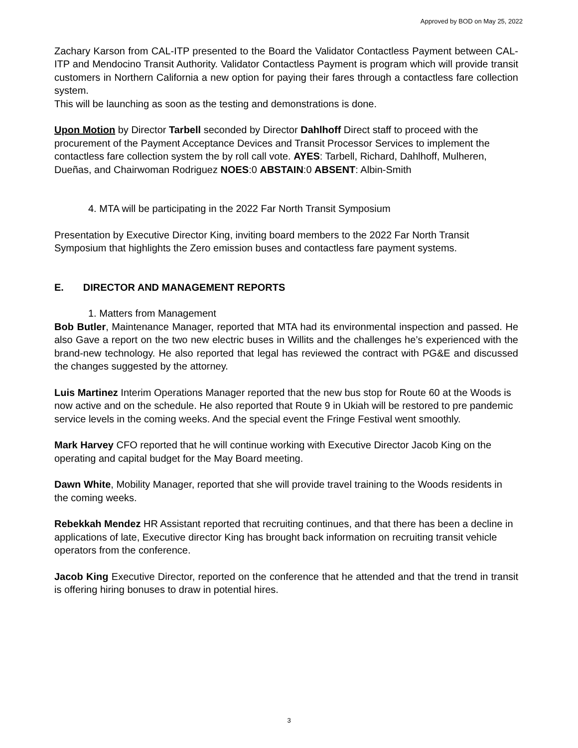Approved by BOD on May 25, 2022
Zachary Karson from CAL-ITP presented to the Board the Validator Contactless Payment between CAL-ITP and Mendocino Transit Authority. Validator Contactless Payment is program which will provide transit customers in Northern California a new option for paying their fares through a contactless fare collection system.
This will be launching as soon as the testing and demonstrations is done.
Upon Motion by Director Tarbell seconded by Director Dahlhoff Direct staff to proceed with the procurement of the Payment Acceptance Devices and Transit Processor Services to implement the contactless fare collection system the by roll call vote. AYES: Tarbell, Richard, Dahlhoff, Mulheren, Dueñas, and Chairwoman Rodriguez NOES:0 ABSTAIN:0 ABSENT: Albin-Smith
4. MTA will be participating in the 2022 Far North Transit Symposium
Presentation by Executive Director King, inviting board members to the 2022 Far North Transit Symposium that highlights the Zero emission buses and contactless fare payment systems.
E. DIRECTOR AND MANAGEMENT REPORTS
1. Matters from Management
Bob Butler, Maintenance Manager, reported that MTA had its environmental inspection and passed. He also Gave a report on the two new electric buses in Willits and the challenges he’s experienced with the brand-new technology. He also reported that legal has reviewed the contract with PG&E and discussed the changes suggested by the attorney.
Luis Martinez Interim Operations Manager reported that the new bus stop for Route 60 at the Woods is now active and on the schedule. He also reported that Route 9 in Ukiah will be restored to pre pandemic service levels in the coming weeks. And the special event the Fringe Festival went smoothly.
Mark Harvey CFO reported that he will continue working with Executive Director Jacob King on the operating and capital budget for the May Board meeting.
Dawn White, Mobility Manager, reported that she will provide travel training to the Woods residents in the coming weeks.
Rebekkah Mendez HR Assistant reported that recruiting continues, and that there has been a decline in applications of late, Executive director King has brought back information on recruiting transit vehicle operators from the conference.
Jacob King Executive Director, reported on the conference that he attended and that the trend in transit is offering hiring bonuses to draw in potential hires.
3